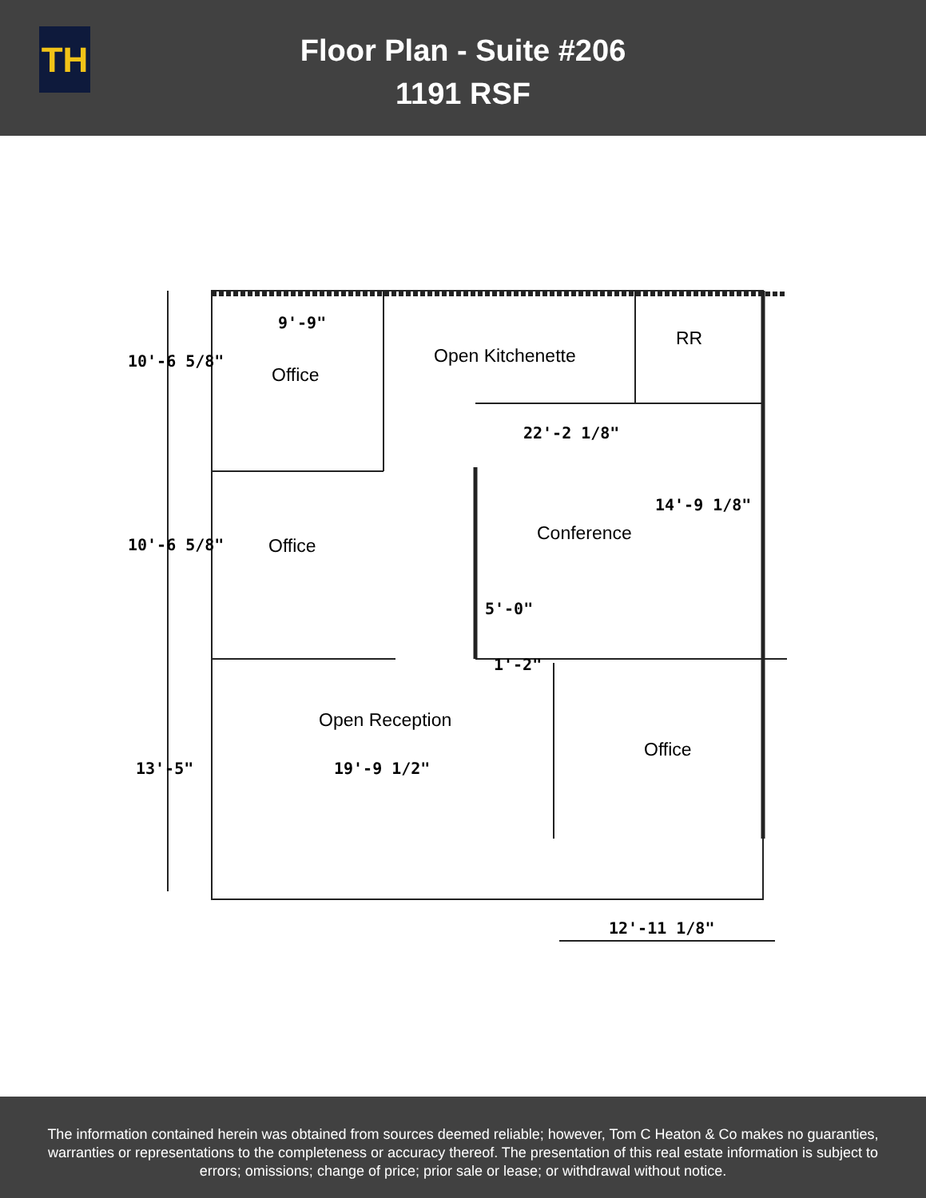TH
Floor Plan - Suite #206
1191 RSF
Office
Open Kitchenette
RR
Office
Conference
Open Reception
Office
9'-9"
22'-2 1/8"
5'-0"
1'-2"
19'-9 1/2"
12'-11 1/8"
10'-6 5/8"
10'-6 5/8"
13'-5"
14'-9 1/8"
The information contained herein was obtained from sources deemed reliable; however, Tom C Heaton & Co makes no guaranties, warranties or representations to the completeness or accuracy thereof. The presentation of this real estate information is subject to errors; omissions; change of price; prior sale or lease; or withdrawal without notice.